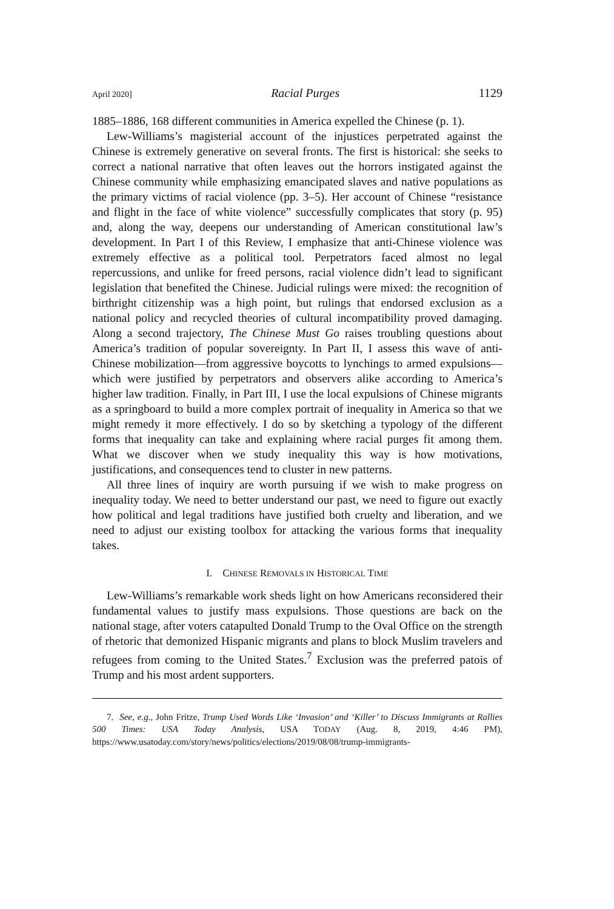April 2020] Racial Purges 1129
1885–1886, 168 different communities in America expelled the Chinese (p. 1).
Lew-Williams’s magisterial account of the injustices perpetrated against the Chinese is extremely generative on several fronts. The first is historical: she seeks to correct a national narrative that often leaves out the horrors instigated against the Chinese community while emphasizing emancipated slaves and native populations as the primary victims of racial violence (pp. 3–5). Her account of Chinese “resistance and flight in the face of white violence” successfully complicates that story (p. 95) and, along the way, deepens our understanding of American constitutional law’s development. In Part I of this Review, I emphasize that anti-Chinese violence was extremely effective as a political tool. Perpetrators faced almost no legal repercussions, and unlike for freed persons, racial violence didn’t lead to significant legislation that benefited the Chinese. Judicial rulings were mixed: the recognition of birthright citizenship was a high point, but rulings that endorsed exclusion as a national policy and recycled theories of cultural incompatibility proved damaging. Along a second trajectory, The Chinese Must Go raises troubling questions about America’s tradition of popular sovereignty. In Part II, I assess this wave of anti-Chinese mobilization—from aggressive boycotts to lynchings to armed expulsions—which were justified by perpetrators and observers alike according to America’s higher law tradition. Finally, in Part III, I use the local expulsions of Chinese migrants as a springboard to build a more complex portrait of inequality in America so that we might remedy it more effectively. I do so by sketching a typology of the different forms that inequality can take and explaining where racial purges fit among them. What we discover when we study inequality this way is how motivations, justifications, and consequences tend to cluster in new patterns.
All three lines of inquiry are worth pursuing if we wish to make progress on inequality today. We need to better understand our past, we need to figure out exactly how political and legal traditions have justified both cruelty and liberation, and we need to adjust our existing toolbox for attacking the various forms that inequality takes.
I. CHINESE REMOVALS IN HISTORICAL TIME
Lew-Williams’s remarkable work sheds light on how Americans reconsidered their fundamental values to justify mass expulsions. Those questions are back on the national stage, after voters catapulted Donald Trump to the Oval Office on the strength of rhetoric that demonized Hispanic migrants and plans to block Muslim travelers and refugees from coming to the United States.<sup>7</sup> Exclusion was the preferred patois of Trump and his most ardent supporters.
7. See, e.g., John Fritze, Trump Used Words Like ‘Invasion’ and ‘Killer’ to Discuss Immigrants at Rallies 500 Times: USA Today Analysis, USA TODAY (Aug. 8, 2019, 4:46 PM), https://www.usatoday.com/story/news/politics/elections/2019/08/08/trump-immigrants-